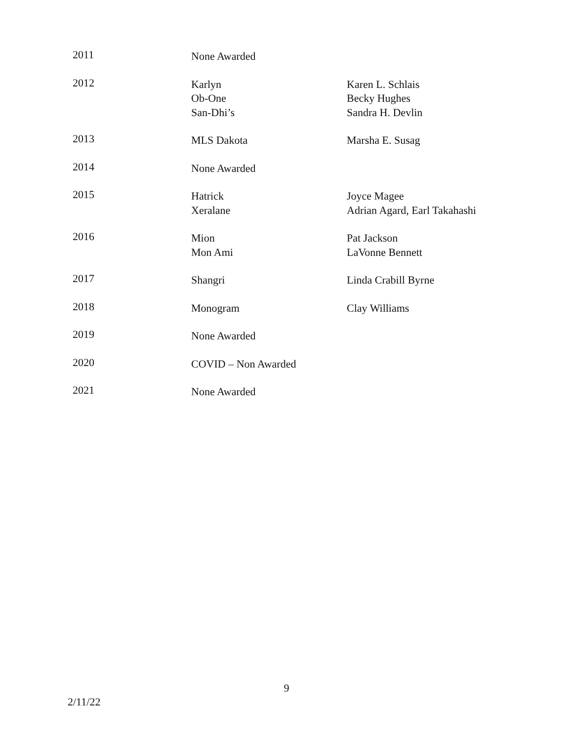| 2011 | None Awarded | |
| 2012 | Karlyn Ob-One San-Dhi’s | Karen L. Schlais Becky Hughes Sandra H. Devlin |
| 2013 | MLS Dakota | Marsha E. Susag |
| 2014 | None Awarded | |
| 2015 | Hatrick Xeralane | Joyce Magee Adrian Agard, Earl Takahashi |
| 2016 | Mion Mon Ami | Pat Jackson LaVonne Bennett |
| 2017 | Shangri | Linda Crabill Byrne |
| 2018 | Monogram | Clay Williams |
| 2019 | None Awarded | |
| 2020 | COVID – Non Awarded | |
| 2021 | None Awarded | |
9
2/11/22